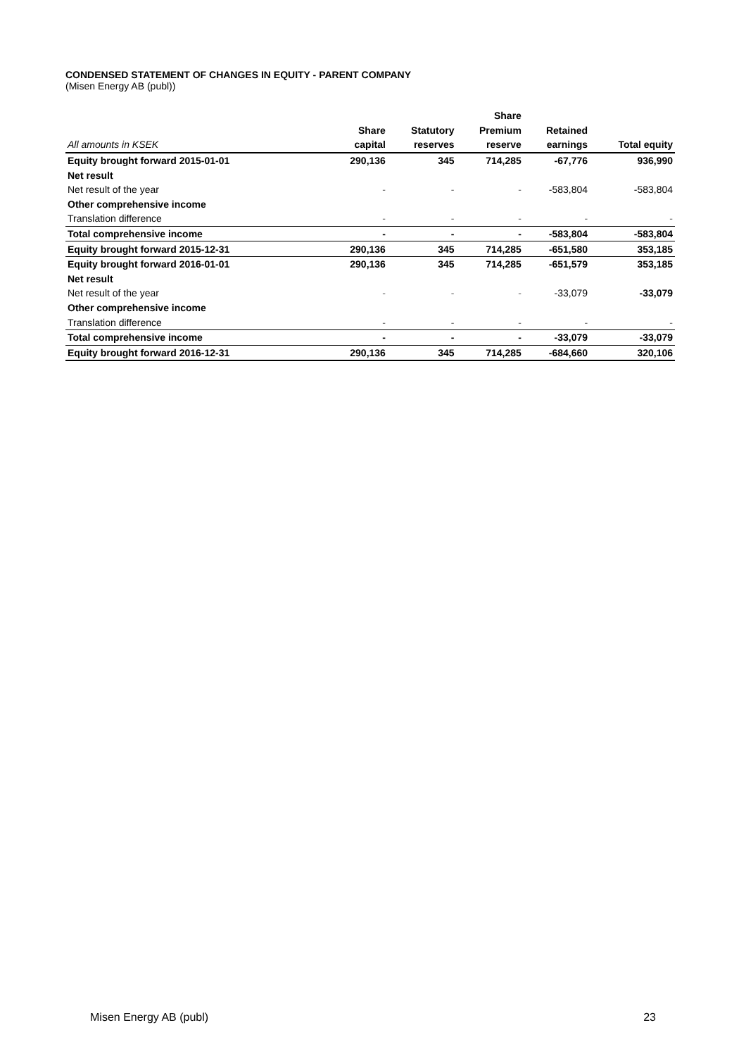CONDENSED STATEMENT OF CHANGES IN EQUITY - PARENT COMPANY
(Misen Energy AB (publ))
| | | | Share | | |
| --- | --- | --- | --- | --- | --- |
| | Share | Statutory | Premium | Retained | |
| All amounts in KSEK | capital | reserves | reserve | earnings | Total equity |
| Equity brought forward 2015-01-01 | 290,136 | 345 | 714,285 | -67,776 | 936,990 |
| Net result | | | | | |
| Net result of the year | - | - | - | -583,804 | -583,804 |
| Other comprehensive income | | | | | |
| Translation difference | - | - | - | - | - |
| Total comprehensive income | - | - | - | -583,804 | -583,804 |
| Equity brought forward 2015-12-31 | 290,136 | 345 | 714,285 | -651,580 | 353,185 |
| Equity brought forward 2016-01-01 | 290,136 | 345 | 714,285 | -651,579 | 353,185 |
| Net result | | | | | |
| Net result of the year | - | - | - | -33,079 | -33,079 |
| Other comprehensive income | | | | | |
| Translation difference | - | - | - | - | - |
| Total comprehensive income | - | - | - | -33,079 | -33,079 |
| Equity brought forward 2016-12-31 | 290,136 | 345 | 714,285 | -684,660 | 320,106 |
Misen Energy AB (publ) 23